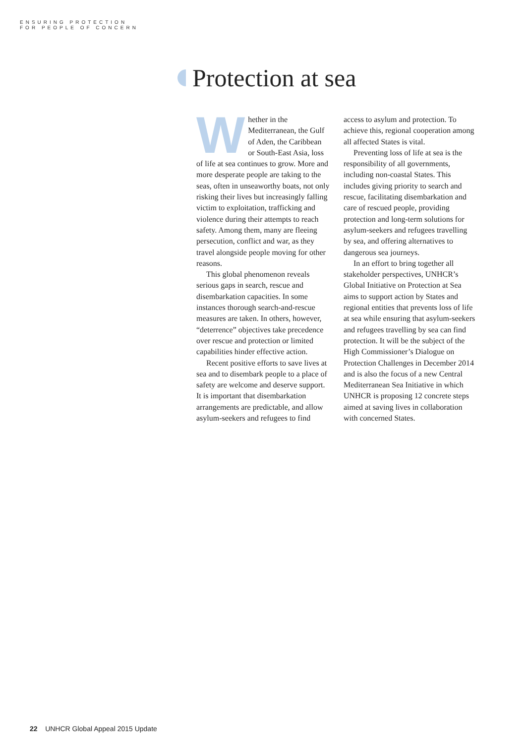ENSURING PROTECTION
FOR PEOPLE OF CONCERN
Protection at sea
Whether in the Mediterranean, the Gulf of Aden, the Caribbean or South-East Asia, loss of life at sea continues to grow. More and more desperate people are taking to the seas, often in unseaworthy boats, not only risking their lives but increasingly falling victim to exploitation, trafficking and violence during their attempts to reach safety. Among them, many are fleeing persecution, conflict and war, as they travel alongside people moving for other reasons.
This global phenomenon reveals serious gaps in search, rescue and disembarkation capacities. In some instances thorough search-and-rescue measures are taken. In others, however, “deterrence” objectives take precedence over rescue and protection or limited capabilities hinder effective action.
Recent positive efforts to save lives at sea and to disembark people to a place of safety are welcome and deserve support. It is important that disembarkation arrangements are predictable, and allow asylum-seekers and refugees to find access to asylum and protection. To achieve this, regional cooperation among all affected States is vital.
Preventing loss of life at sea is the responsibility of all governments, including non-coastal States. This includes giving priority to search and rescue, facilitating disembarkation and care of rescued people, providing protection and long-term solutions for asylum-seekers and refugees travelling by sea, and offering alternatives to dangerous sea journeys.
In an effort to bring together all stakeholder perspectives, UNHCR’s Global Initiative on Protection at Sea aims to support action by States and regional entities that prevents loss of life at sea while ensuring that asylum-seekers and refugees travelling by sea can find protection. It will be the subject of the High Commissioner’s Dialogue on Protection Challenges in December 2014 and is also the focus of a new Central Mediterranean Sea Initiative in which UNHCR is proposing 12 concrete steps aimed at saving lives in collaboration with concerned States.
22 UNHCR Global Appeal 2015 Update